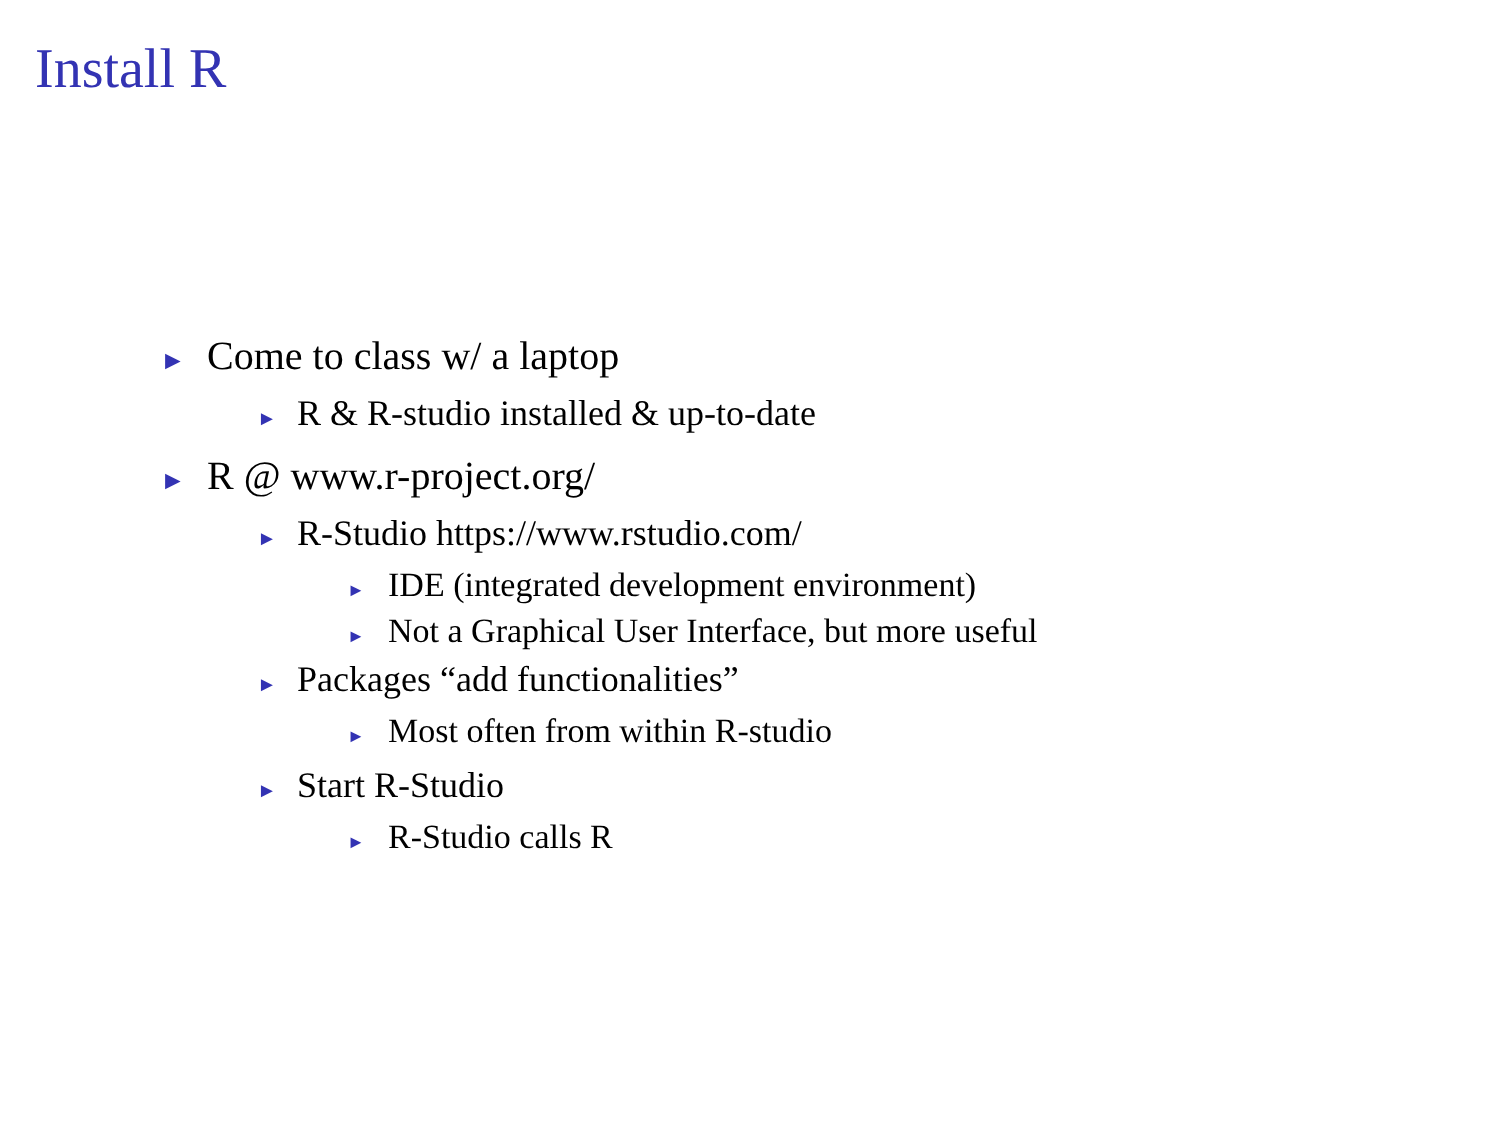Install R
► Come to class w/ a laptop
► R & R-studio installed & up-to-date
► R @ www.r-project.org/
► R-Studio https://www.rstudio.com/
► IDE (integrated development environment)
► Not a Graphical User Interface, but more useful
► Packages “add functionalities”
► Most often from within R-studio
► Start R-Studio
► R-Studio calls R